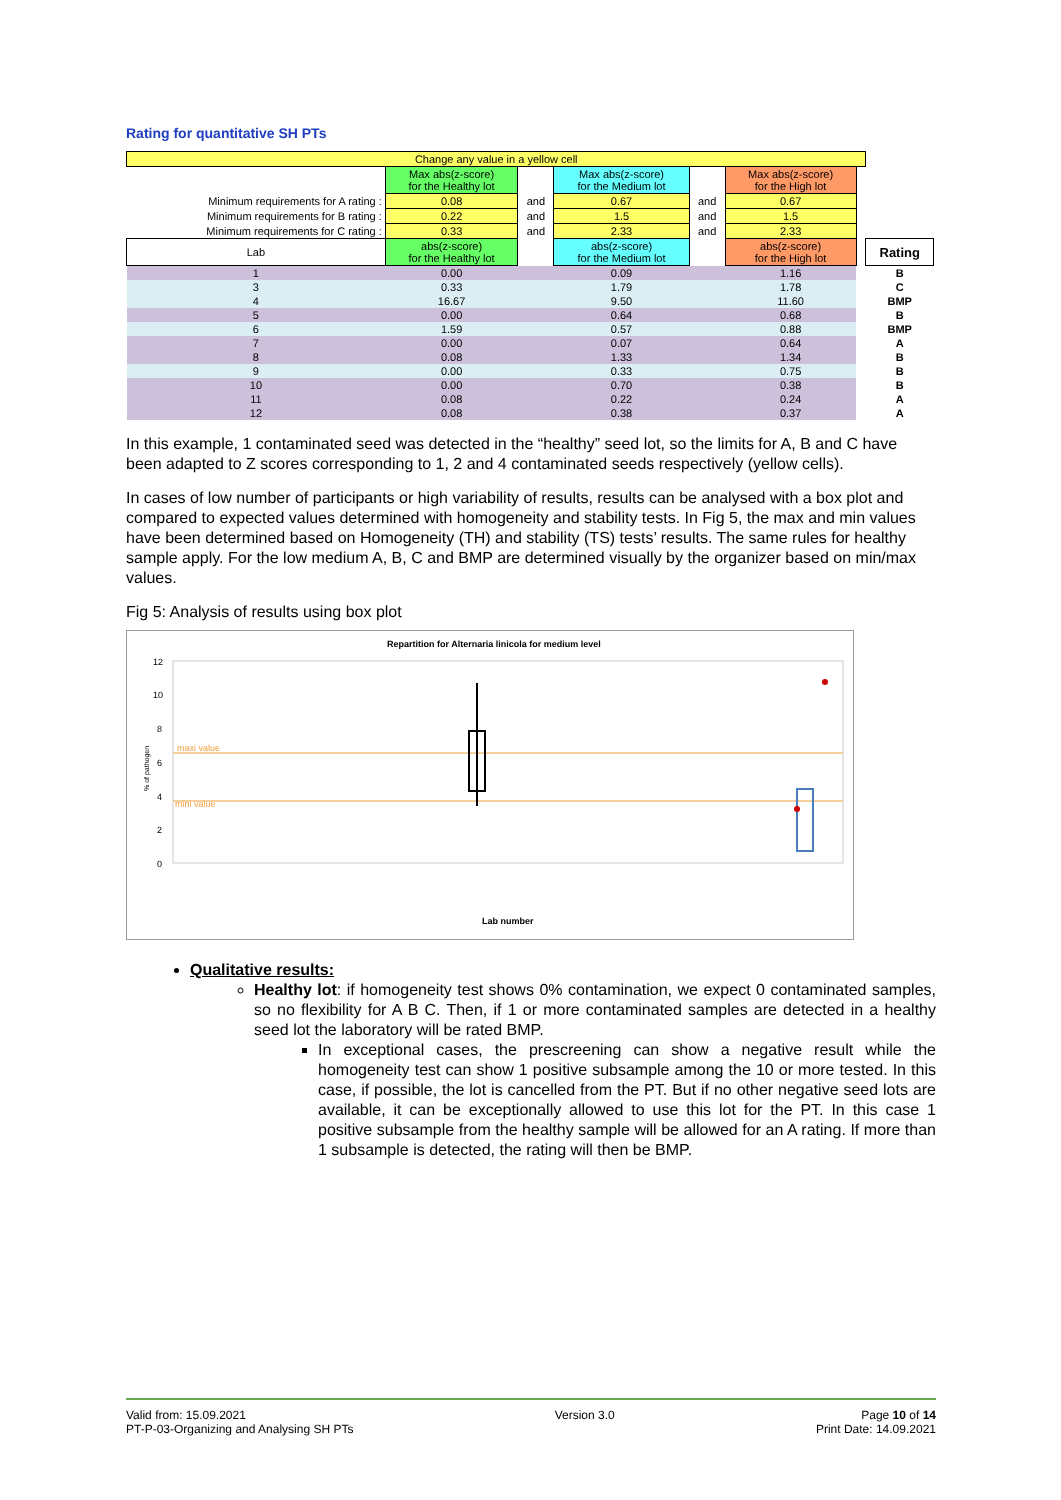Rating for quantitative SH PTs
| Change any value in a yellow cell | | | | | | | |
| | Max abs(z-score) for the Healthy lot | | Max abs(z-score) for the Medium lot | | Max abs(z-score) for the High lot | | |
| Minimum requirements for A rating : | 0.08 | and | 0.67 | and | 0.67 | | |
| Minimum requirements for B rating : | 0.22 | and | 1.5 | and | 1.5 | | |
| Minimum requirements for C rating : | 0.33 | and | 2.33 | and | 2.33 | | |
| Lab | abs(z-score) for the Healthy lot | | abs(z-score) for the Medium lot | | abs(z-score) for the High lot | | Rating |
| 1 | 0.00 | | 0.09 | | 1.16 | | B |
| 3 | 0.33 | | 1.79 | | 1.78 | | C |
| 4 | 16.67 | | 9.50 | | 11.60 | | BMP |
| 5 | 0.00 | | 0.64 | | 0.68 | | B |
| 6 | 1.59 | | 0.57 | | 0.88 | | BMP |
| 7 | 0.00 | | 0.07 | | 0.64 | | A |
| 8 | 0.08 | | 1.33 | | 1.34 | | B |
| 9 | 0.00 | | 0.33 | | 0.75 | | B |
| 10 | 0.00 | | 0.70 | | 0.38 | | B |
| 11 | 0.08 | | 0.22 | | 0.24 | | A |
| 12 | 0.08 | | 0.38 | | 0.37 | | A |
In this example, 1 contaminated seed was detected in the “healthy” seed lot, so the limits for A, B and C have been adapted to Z scores corresponding to 1, 2 and 4 contaminated seeds respectively (yellow cells).
In cases of low number of participants or high variability of results, results can be analysed with a box plot and compared to expected values determined with homogeneity and stability tests. In Fig 5, the max and min values have been determined based on Homogeneity (TH) and stability (TS) tests’ results. The same rules for healthy sample apply. For the low medium A, B, C and BMP are determined visually by the organizer based on min/max values.
Fig 5: Analysis of results using box plot
Repartition for Alternaria linicola for medium level
12
10
8
6
4
2
0
maxi value
mini value
% of pathogen
Lab number
Qualitative results:
Healthy lot: if homogeneity test shows 0% contamination, we expect 0 contaminated samples, so no flexibility for A B C. Then, if 1 or more contaminated samples are detected in a healthy seed lot the laboratory will be rated BMP.
In exceptional cases, the prescreening can show a negative result while the homogeneity test can show 1 positive subsample among the 10 or more tested. In this case, if possible, the lot is cancelled from the PT. But if no other negative seed lots are available, it can be exceptionally allowed to use this lot for the PT. In this case 1 positive subsample from the healthy sample will be allowed for an A rating. If more than 1 subsample is detected, the rating will then be BMP.
Valid from: 15.09.2021
PT-P-03-Organizing and Analysing SH PTs
Version 3.0 Page 10 of 14
Print Date: 14.09.2021